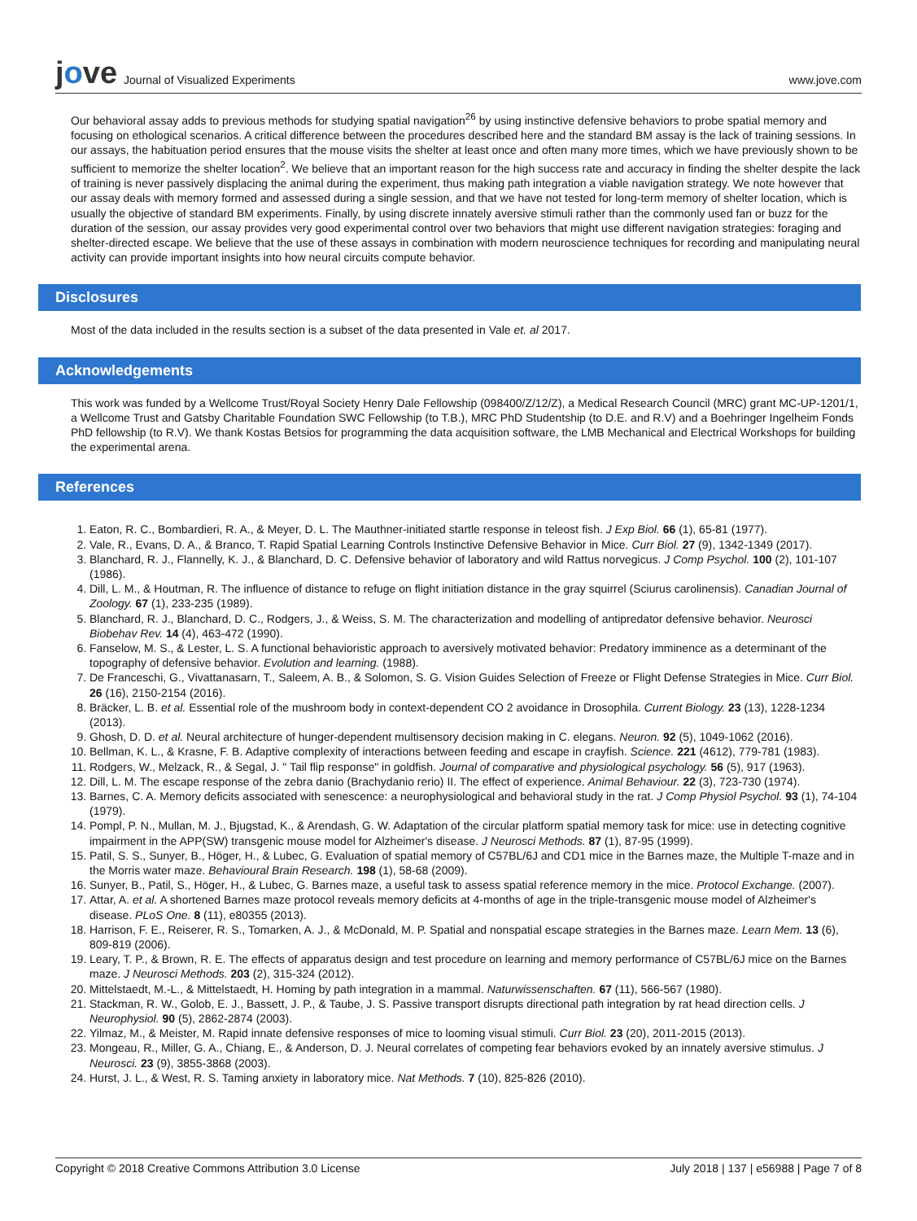jove
Journal of Visualized Experiments
www.jove.com
Our behavioral assay adds to previous methods for studying spatial navigation<sup>26</sup> by using instinctive defensive behaviors to probe spatial memory and focusing on ethological scenarios. A critical difference between the procedures described here and the standard BM assay is the lack of training sessions. In our assays, the habituation period ensures that the mouse visits the shelter at least once and often many more times, which we have previously shown to be sufficient to memorize the shelter location<sup>2</sup>. We believe that an important reason for the high success rate and accuracy in finding the shelter despite the lack of training is never passively displacing the animal during the experiment, thus making path integration a viable navigation strategy. We note however that our assay deals with memory formed and assessed during a single session, and that we have not tested for long-term memory of shelter location, which is usually the objective of standard BM experiments. Finally, by using discrete innately aversive stimuli rather than the commonly used fan or buzz for the duration of the session, our assay provides very good experimental control over two behaviors that might use different navigation strategies: foraging and shelter-directed escape. We believe that the use of these assays in combination with modern neuroscience techniques for recording and manipulating neural activity can provide important insights into how neural circuits compute behavior.
Disclosures
Most of the data included in the results section is a subset of the data presented in Vale et. al 2017.
Acknowledgements
This work was funded by a Wellcome Trust/Royal Society Henry Dale Fellowship (098400/Z/12/Z), a Medical Research Council (MRC) grant MC-UP-1201/1, a Wellcome Trust and Gatsby Charitable Foundation SWC Fellowship (to T.B.), MRC PhD Studentship (to D.E. and R.V) and a Boehringer Ingelheim Fonds PhD fellowship (to R.V). We thank Kostas Betsios for programming the data acquisition software, the LMB Mechanical and Electrical Workshops for building the experimental arena.
References
1. Eaton, R. C., Bombardieri, R. A., & Meyer, D. L. The Mauthner-initiated startle response in teleost fish. J Exp Biol. 66 (1), 65-81 (1977).
2. Vale, R., Evans, D. A., & Branco, T. Rapid Spatial Learning Controls Instinctive Defensive Behavior in Mice. Curr Biol. 27 (9), 1342-1349 (2017).
3. Blanchard, R. J., Flannelly, K. J., & Blanchard, D. C. Defensive behavior of laboratory and wild Rattus norvegicus. J Comp Psychol. 100 (2), 101-107 (1986).
4. Dill, L. M., & Houtman, R. The influence of distance to refuge on flight initiation distance in the gray squirrel (Sciurus carolinensis). Canadian Journal of Zoology. 67 (1), 233-235 (1989).
5. Blanchard, R. J., Blanchard, D. C., Rodgers, J., & Weiss, S. M. The characterization and modelling of antipredator defensive behavior. Neurosci Biobehav Rev. 14 (4), 463-472 (1990).
6. Fanselow, M. S., & Lester, L. S. A functional behavioristic approach to aversively motivated behavior: Predatory imminence as a determinant of the topography of defensive behavior. Evolution and learning. (1988).
7. De Franceschi, G., Vivattanasarn, T., Saleem, A. B., & Solomon, S. G. Vision Guides Selection of Freeze or Flight Defense Strategies in Mice. Curr Biol. 26 (16), 2150-2154 (2016).
8. Bräcker, L. B. et al. Essential role of the mushroom body in context-dependent CO 2 avoidance in Drosophila. Current Biology. 23 (13), 1228-1234 (2013).
9. Ghosh, D. D. et al. Neural architecture of hunger-dependent multisensory decision making in C. elegans. Neuron. 92 (5), 1049-1062 (2016).
10. Bellman, K. L., & Krasne, F. B. Adaptive complexity of interactions between feeding and escape in crayfish. Science. 221 (4612), 779-781 (1983).
11. Rodgers, W., Melzack, R., & Segal, J. " Tail flip response" in goldfish. Journal of comparative and physiological psychology. 56 (5), 917 (1963).
12. Dill, L. M. The escape response of the zebra danio (Brachydanio rerio) II. The effect of experience. Animal Behaviour. 22 (3), 723-730 (1974).
13. Barnes, C. A. Memory deficits associated with senescence: a neurophysiological and behavioral study in the rat. J Comp Physiol Psychol. 93 (1), 74-104 (1979).
14. Pompl, P. N., Mullan, M. J., Bjugstad, K., & Arendash, G. W. Adaptation of the circular platform spatial memory task for mice: use in detecting cognitive impairment in the APP(SW) transgenic mouse model for Alzheimer's disease. J Neurosci Methods. 87 (1), 87-95 (1999).
15. Patil, S. S., Sunyer, B., Höger, H., & Lubec, G. Evaluation of spatial memory of C57BL/6J and CD1 mice in the Barnes maze, the Multiple T-maze and in the Morris water maze. Behavioural Brain Research. 198 (1), 58-68 (2009).
16. Sunyer, B., Patil, S., Höger, H., & Lubec, G. Barnes maze, a useful task to assess spatial reference memory in the mice. Protocol Exchange. (2007).
17. Attar, A. et al. A shortened Barnes maze protocol reveals memory deficits at 4-months of age in the triple-transgenic mouse model of Alzheimer's disease. PLoS One. 8 (11), e80355 (2013).
18. Harrison, F. E., Reiserer, R. S., Tomarken, A. J., & McDonald, M. P. Spatial and nonspatial escape strategies in the Barnes maze. Learn Mem. 13 (6), 809-819 (2006).
19. Leary, T. P., & Brown, R. E. The effects of apparatus design and test procedure on learning and memory performance of C57BL/6J mice on the Barnes maze. J Neurosci Methods. 203 (2), 315-324 (2012).
20. Mittelstaedt, M.-L., & Mittelstaedt, H. Homing by path integration in a mammal. Naturwissenschaften. 67 (11), 566-567 (1980).
21. Stackman, R. W., Golob, E. J., Bassett, J. P., & Taube, J. S. Passive transport disrupts directional path integration by rat head direction cells. J Neurophysiol. 90 (5), 2862-2874 (2003).
22. Yilmaz, M., & Meister, M. Rapid innate defensive responses of mice to looming visual stimuli. Curr Biol. 23 (20), 2011-2015 (2013).
23. Mongeau, R., Miller, G. A., Chiang, E., & Anderson, D. J. Neural correlates of competing fear behaviors evoked by an innately aversive stimulus. J Neurosci. 23 (9), 3855-3868 (2003).
24. Hurst, J. L., & West, R. S. Taming anxiety in laboratory mice. Nat Methods. 7 (10), 825-826 (2010).
Copyright © 2018 Creative Commons Attribution 3.0 License July 2018 | 137 | e56988 | Page 7 of 8